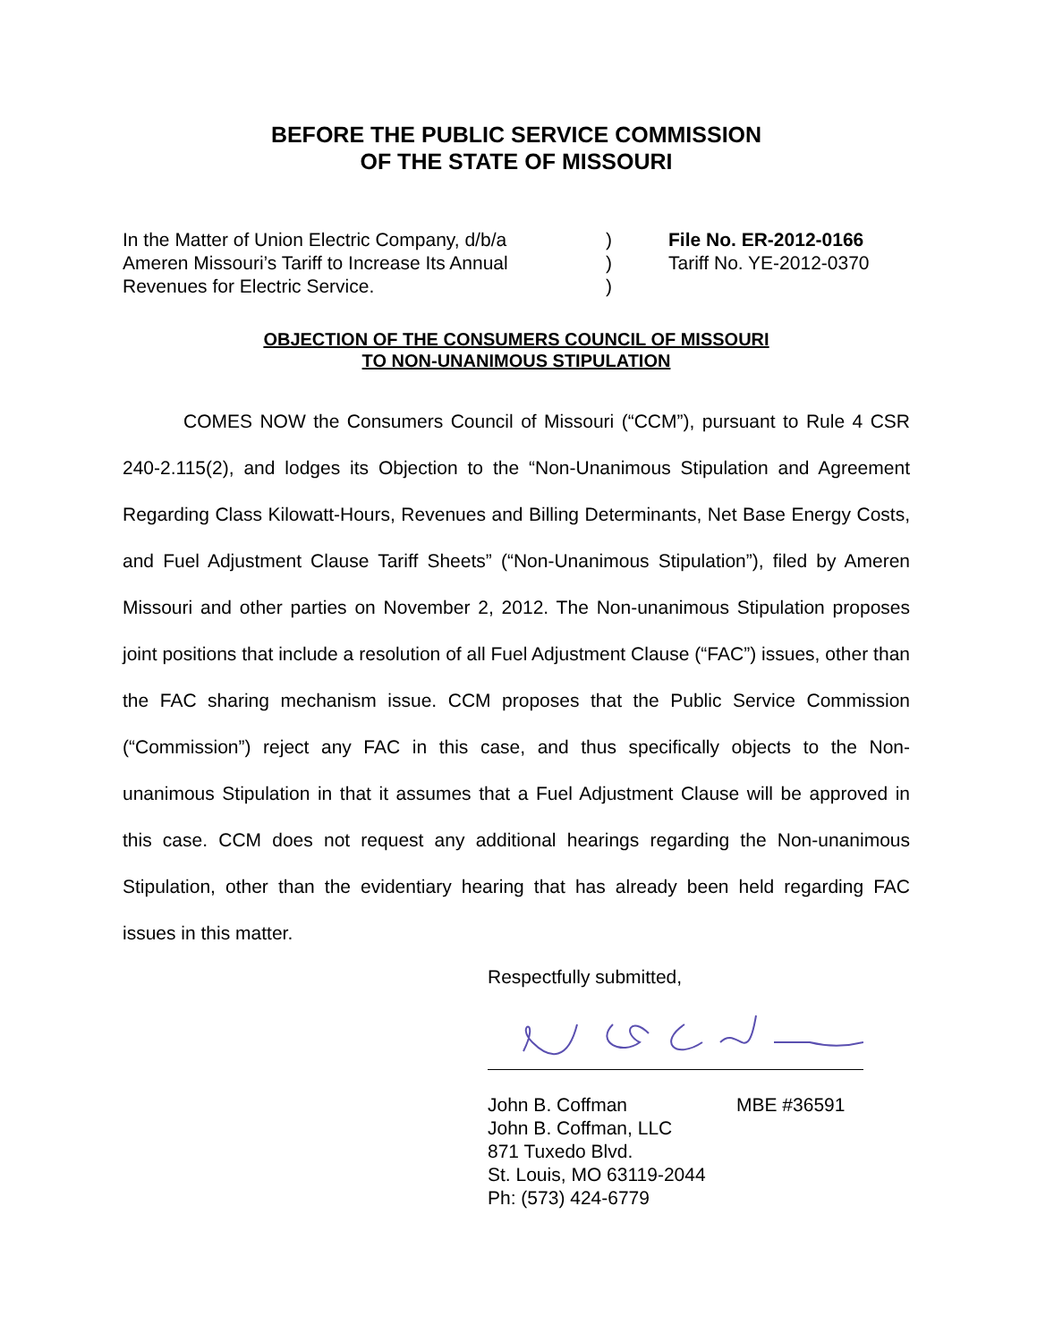BEFORE THE PUBLIC SERVICE COMMISSION
OF THE STATE OF MISSOURI
In the Matter of Union Electric Company, d/b/a
Ameren Missouri’s Tariff to Increase Its Annual
Revenues for Electric Service.
)
)
)
File No. ER-2012-0166
Tariff No. YE-2012-0370
OBJECTION OF THE CONSUMERS COUNCIL OF MISSOURI
TO NON-UNANIMOUS STIPULATION
COMES NOW the Consumers Council of Missouri (“CCM”), pursuant to Rule 4 CSR 240-2.115(2), and lodges its Objection to the “Non-Unanimous Stipulation and Agreement Regarding Class Kilowatt-Hours, Revenues and Billing Determinants, Net Base Energy Costs, and Fuel Adjustment Clause Tariff Sheets” (“Non-Unanimous Stipulation”), filed by Ameren Missouri and other parties on November 2, 2012. The Non-unanimous Stipulation proposes joint positions that include a resolution of all Fuel Adjustment Clause (“FAC”) issues, other than the FAC sharing mechanism issue. CCM proposes that the Public Service Commission (“Commission”) reject any FAC in this case, and thus specifically objects to the Non-unanimous Stipulation in that it assumes that a Fuel Adjustment Clause will be approved in this case. CCM does not request any additional hearings regarding the Non-unanimous Stipulation, other than the evidentiary hearing that has already been held regarding FAC issues in this matter.
Respectfully submitted,
John B. Coffman MBE #36591
John B. Coffman, LLC
871 Tuxedo Blvd.
St. Louis, MO 63119-2044
Ph: (573) 424-6779